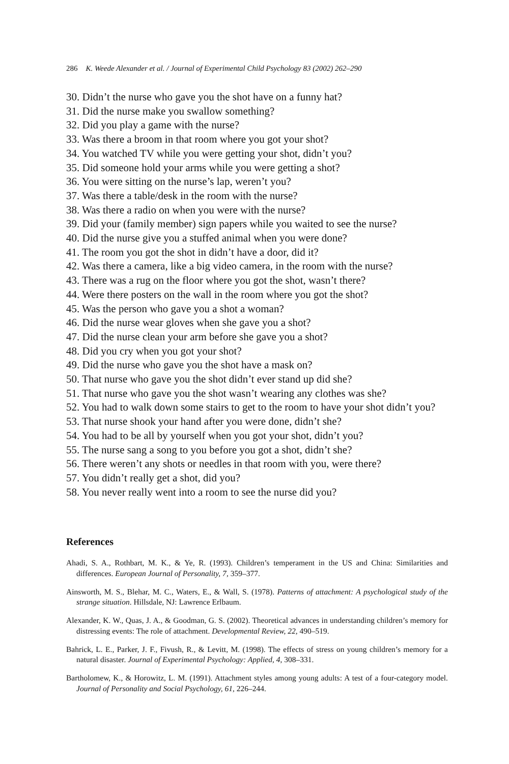286 K. Weede Alexander et al. / Journal of Experimental Child Psychology 83 (2002) 262–290
30. Didn’t the nurse who gave you the shot have on a funny hat?
31. Did the nurse make you swallow something?
32. Did you play a game with the nurse?
33. Was there a broom in that room where you got your shot?
34. You watched TV while you were getting your shot, didn’t you?
35. Did someone hold your arms while you were getting a shot?
36. You were sitting on the nurse’s lap, weren’t you?
37. Was there a table/desk in the room with the nurse?
38. Was there a radio on when you were with the nurse?
39. Did your (family member) sign papers while you waited to see the nurse?
40. Did the nurse give you a stuffed animal when you were done?
41. The room you got the shot in didn’t have a door, did it?
42. Was there a camera, like a big video camera, in the room with the nurse?
43. There was a rug on the floor where you got the shot, wasn’t there?
44. Were there posters on the wall in the room where you got the shot?
45. Was the person who gave you a shot a woman?
46. Did the nurse wear gloves when she gave you a shot?
47. Did the nurse clean your arm before she gave you a shot?
48. Did you cry when you got your shot?
49. Did the nurse who gave you the shot have a mask on?
50. That nurse who gave you the shot didn’t ever stand up did she?
51. That nurse who gave you the shot wasn’t wearing any clothes was she?
52. You had to walk down some stairs to get to the room to have your shot didn’t you?
53. That nurse shook your hand after you were done, didn’t she?
54. You had to be all by yourself when you got your shot, didn’t you?
55. The nurse sang a song to you before you got a shot, didn’t she?
56. There weren’t any shots or needles in that room with you, were there?
57. You didn’t really get a shot, did you?
58. You never really went into a room to see the nurse did you?
References
Ahadi, S. A., Rothbart, M. K., & Ye, R. (1993). Children’s temperament in the US and China: Similarities and differences. European Journal of Personality, 7, 359–377.
Ainsworth, M. S., Blehar, M. C., Waters, E., & Wall, S. (1978). Patterns of attachment: A psychological study of the strange situation. Hillsdale, NJ: Lawrence Erlbaum.
Alexander, K. W., Quas, J. A., & Goodman, G. S. (2002). Theoretical advances in understanding children’s memory for distressing events: The role of attachment. Developmental Review, 22, 490–519.
Bahrick, L. E., Parker, J. F., Fivush, R., & Levitt, M. (1998). The effects of stress on young children’s memory for a natural disaster. Journal of Experimental Psychology: Applied, 4, 308–331.
Bartholomew, K., & Horowitz, L. M. (1991). Attachment styles among young adults: A test of a four-category model. Journal of Personality and Social Psychology, 61, 226–244.